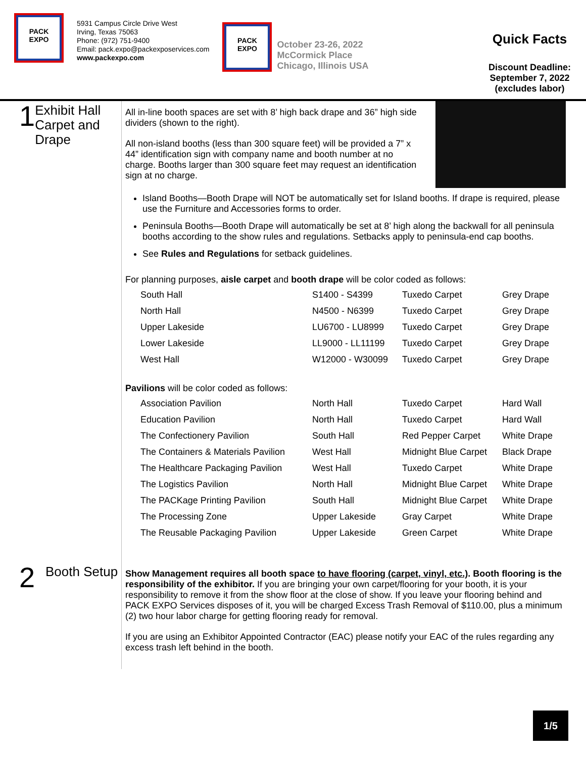PACK
EXPO
5931 Campus Circle Drive West
Irving, Texas 75063
Phone: (972) 751-9400
Email: pack.expo@packexposervices.com
www.packexpo.com
PACK
EXPO
October 23-26, 2022
McCormick Place
Chicago, Illinois USA
Quick Facts
Discount Deadline:
September 7, 2022
(excludes labor)
1
Exhibit Hall Carpet and Drape
All in-line booth spaces are set with 8’ high back drape and 36” high side dividers (shown to the right).
All non-island booths (less than 300 square feet) will be provided a 7” x 44” identification sign with company name and booth number at no charge. Booths larger than 300 square feet may request an identification sign at no charge.
Island Booths—Booth Drape will NOT be automatically set for Island booths. If drape is required, please use the Furniture and Accessories forms to order.
Peninsula Booths—Booth Drape will automatically be set at 8’ high along the backwall for all peninsula booths according to the show rules and regulations. Setbacks apply to peninsula-end cap booths.
See Rules and Regulations for setback guidelines.
For planning purposes, aisle carpet and booth drape will be color coded as follows:
| South Hall | S1400 - S4399 | Tuxedo Carpet | Grey Drape |
| North Hall | N4500 - N6399 | Tuxedo Carpet | Grey Drape |
| Upper Lakeside | LU6700 - LU8999 | Tuxedo Carpet | Grey Drape |
| Lower Lakeside | LL9000 - LL11199 | Tuxedo Carpet | Grey Drape |
| West Hall | W12000 - W30099 | Tuxedo Carpet | Grey Drape |
Pavilions will be color coded as follows:
| Association Pavilion | North Hall | Tuxedo Carpet | Hard Wall |
| Education Pavilion | North Hall | Tuxedo Carpet | Hard Wall |
| The Confectionery Pavilion | South Hall | Red Pepper Carpet | White Drape |
| The Containers & Materials Pavilion | West Hall | Midnight Blue Carpet | Black Drape |
| The Healthcare Packaging Pavilion | West Hall | Tuxedo Carpet | White Drape |
| The Logistics Pavilion | North Hall | Midnight Blue Carpet | White Drape |
| The PACKage Printing Pavilion | South Hall | Midnight Blue Carpet | White Drape |
| The Processing Zone | Upper Lakeside | Gray Carpet | White Drape |
| The Reusable Packaging Pavilion | Upper Lakeside | Green Carpet | White Drape |
2
Booth Setup
Show Management requires all booth space to have flooring (carpet, vinyl, etc.). Booth flooring is the responsibility of the exhibitor. If you are bringing your own carpet/flooring for your booth, it is your responsibility to remove it from the show floor at the close of show. If you leave your flooring behind and PACK EXPO Services disposes of it, you will be charged Excess Trash Removal of $110.00, plus a minimum (2) two hour labor charge for getting flooring ready for removal.
If you are using an Exhibitor Appointed Contractor (EAC) please notify your EAC of the rules regarding any excess trash left behind in the booth.
1/5